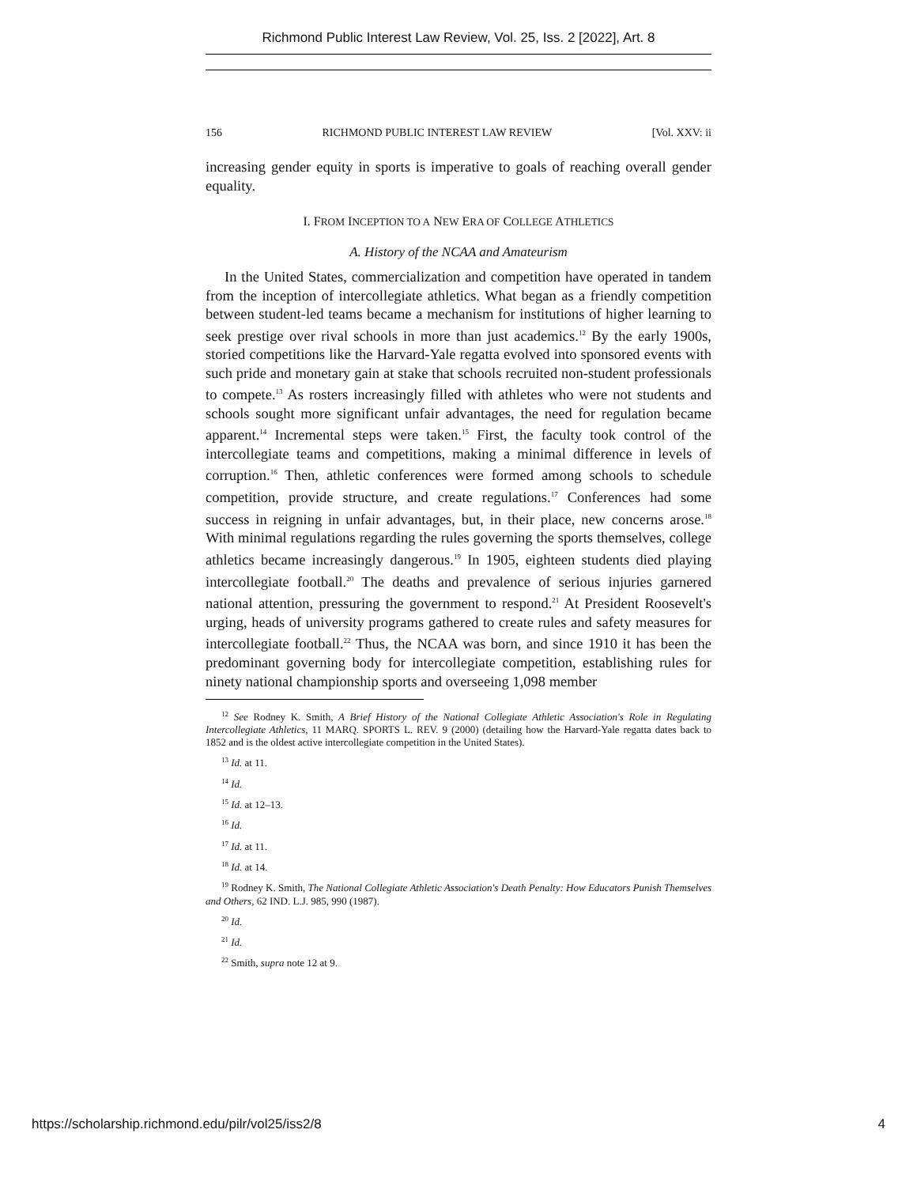Richmond Public Interest Law Review, Vol. 25, Iss. 2 [2022], Art. 8
156 RICHMOND PUBLIC INTEREST LAW REVIEW [Vol. XXV: ii
increasing gender equity in sports is imperative to goals of reaching overall gender equality.
I. FROM INCEPTION TO A NEW ERA OF COLLEGE ATHLETICS
A. History of the NCAA and Amateurism
In the United States, commercialization and competition have operated in tandem from the inception of intercollegiate athletics. What began as a friendly competition between student-led teams became a mechanism for institutions of higher learning to seek prestige over rival schools in more than just academics.<sup>12</sup> By the early 1900s, storied competitions like the Harvard-Yale regatta evolved into sponsored events with such pride and monetary gain at stake that schools recruited non-student professionals to compete.<sup>13</sup> As rosters increasingly filled with athletes who were not students and schools sought more significant unfair advantages, the need for regulation became apparent.<sup>14</sup> Incremental steps were taken.<sup>15</sup> First, the faculty took control of the intercollegiate teams and competitions, making a minimal difference in levels of corruption.<sup>16</sup> Then, athletic conferences were formed among schools to schedule competition, provide structure, and create regulations.<sup>17</sup> Conferences had some success in reigning in unfair advantages, but, in their place, new concerns arose.<sup>18</sup> With minimal regulations regarding the rules governing the sports themselves, college athletics became increasingly dangerous.<sup>19</sup> In 1905, eighteen students died playing intercollegiate football.<sup>20</sup> The deaths and prevalence of serious injuries garnered national attention, pressuring the government to respond.<sup>21</sup> At President Roosevelt's urging, heads of university programs gathered to create rules and safety measures for intercollegiate football.<sup>22</sup> Thus, the NCAA was born, and since 1910 it has been the predominant governing body for intercollegiate competition, establishing rules for ninety national championship sports and overseeing 1,098 member
<sup>12</sup> See Rodney K. Smith, A Brief History of the National Collegiate Athletic Association's Role in Regulating Intercollegiate Athletics, 11 MARQ. SPORTS L. REV. 9 (2000) (detailing how the Harvard-Yale regatta dates back to 1852 and is the oldest active intercollegiate competition in the United States).
<sup>13</sup> Id. at 11.
<sup>14</sup> Id.
<sup>15</sup> Id. at 12–13.
<sup>16</sup> Id.
<sup>17</sup> Id. at 11.
<sup>18</sup> Id. at 14.
<sup>19</sup> Rodney K. Smith, The National Collegiate Athletic Association's Death Penalty: How Educators Punish Themselves and Others, 62 IND. L.J. 985, 990 (1987).
<sup>20</sup> Id.
<sup>21</sup> Id.
<sup>22</sup> Smith, supra note 12 at 9.
https://scholarship.richmond.edu/pilr/vol25/iss2/8 4